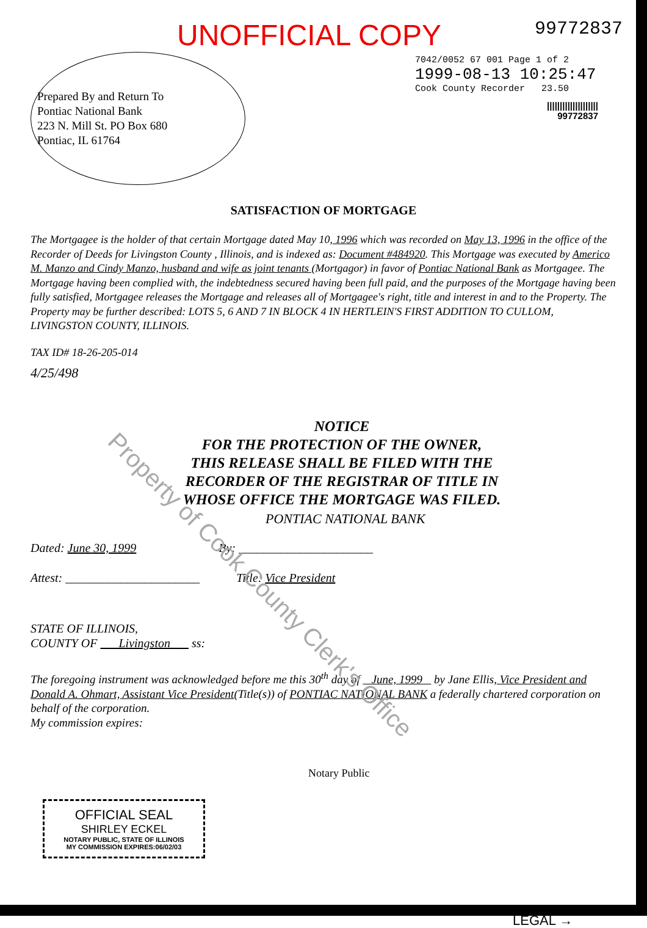UNOFFICIAL COPY
99772837
7042/0052 67 001 Page 1 of 2
1999-08-13 10:25:47
Cook County Recorder 23.50
||||||||||||||||||||
99772837
Prepared By and Return To
Pontiac National Bank
223 N. Mill St. PO Box 680
Pontiac, IL 61764
SATISFACTION OF MORTGAGE
The Mortgagee is the holder of that certain Mortgage dated May 10, 1996 which was recorded on May 13, 1996 in the office of the Recorder of Deeds for Livingston County , Illinois, and is indexed as: Document #484920. This Mortgage was executed by Americo M. Manzo and Cindy Manzo, husband and wife as joint tenants (Mortgagor) in favor of Pontiac National Bank as Mortgagee. The Mortgage having been complied with, the indebtedness secured having been full paid, and the purposes of the Mortgage having been fully satisfied, Mortgagee releases the Mortgage and releases all of Mortgagee's right, title and interest in and to the Property. The Property may be further described: LOTS 5, 6 AND 7 IN BLOCK 4 IN HERTLEIN'S FIRST ADDITION TO CULLOM, LIVINGSTON COUNTY, ILLINOIS.
TAX ID# 18-26-205-014
4/25/498
NOTICE
FOR THE PROTECTION OF THE OWNER,
THIS RELEASE SHALL BE FILED WITH THE
RECORDER OF THE REGISTRAR OF TITLE IN
WHOSE OFFICE THE MORTGAGE WAS FILED.
PONTIAC NATIONAL BANK
Dated: June 30, 1999 By: ______________________
Attest: ______________________ Title: Vice President
STATE OF ILLINOIS,
COUNTY OF Livingston ss:
The foregoing instrument was acknowledged before me this 30<sup>th</sup> day of June, 1999 by Jane Ellis, Vice President and Donald A. Ohmart, Assistant Vice President(Title(s)) of PONTIAC NATIONAL BANK a federally chartered corporation on behalf of the corporation.
My commission expires:
Notary Public
OFFICIAL SEAL
SHIRLEY ECKEL
NOTARY PUBLIC, STATE OF ILLINOIS
MY COMMISSION EXPIRES:06/02/03
LEGAL →
Property of Cook County Clerk's Office